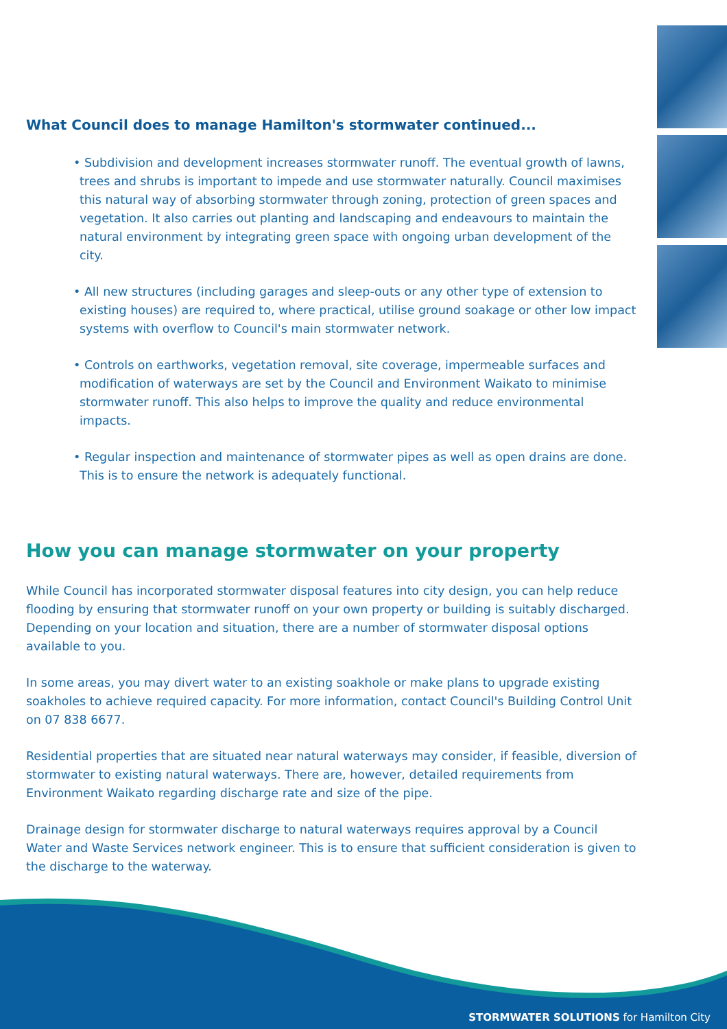What Council does to manage Hamilton's stormwater continued...
• Subdivision and development increases stormwater runoff. The eventual growth of lawns, trees and shrubs is important to impede and use stormwater naturally. Council maximises this natural way of absorbing stormwater through zoning, protection of green spaces and vegetation. It also carries out planting and landscaping and endeavours to maintain the natural environment by integrating green space with ongoing urban development of the city.
• All new structures (including garages and sleep-outs or any other type of extension to existing houses) are required to, where practical, utilise ground soakage or other low impact systems with overflow to Council's main stormwater network.
• Controls on earthworks, vegetation removal, site coverage, impermeable surfaces and modification of waterways are set by the Council and Environment Waikato to minimise stormwater runoff. This also helps to improve the quality and reduce environmental impacts.
• Regular inspection and maintenance of stormwater pipes as well as open drains are done. This is to ensure the network is adequately functional.
How you can manage stormwater on your property
While Council has incorporated stormwater disposal features into city design, you can help reduce flooding by ensuring that stormwater runoff on your own property or building is suitably discharged. Depending on your location and situation, there are a number of stormwater disposal options available to you.
In some areas, you may divert water to an existing soakhole or make plans to upgrade existing soakholes to achieve required capacity. For more information, contact Council's Building Control Unit on 07 838 6677.
Residential properties that are situated near natural waterways may consider, if feasible, diversion of stormwater to existing natural waterways. There are, however, detailed requirements from Environment Waikato regarding discharge rate and size of the pipe.
Drainage design for stormwater discharge to natural waterways requires approval by a Council Water and Waste Services network engineer. This is to ensure that sufficient consideration is given to the discharge to the waterway.
STORMWATER SOLUTIONS for Hamilton City